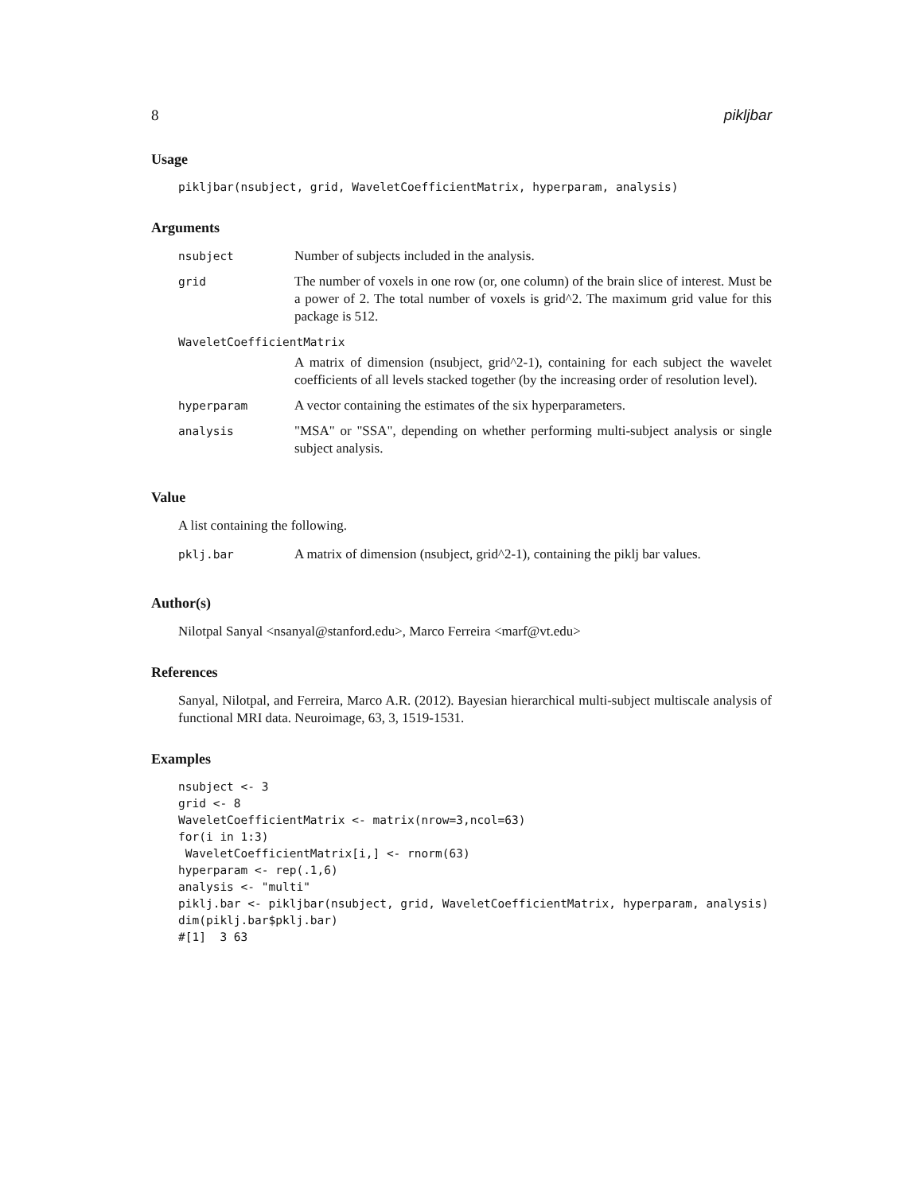8 pikljbar
Usage
pikljbar(nsubject, grid, WaveletCoefficientMatrix, hyperparam, analysis)
Arguments
| nsubject | Number of subjects included in the analysis. |
| grid | The number of voxels in one row (or, one column) of the brain slice of interest. Must be a power of 2. The total number of voxels is grid^2. The maximum grid value for this package is 512. |
| WaveletCoefficientMatrix | |
| | A matrix of dimension (nsubject, grid^2-1), containing for each subject the wavelet coefficients of all levels stacked together (by the increasing order of resolution level). |
| hyperparam | A vector containing the estimates of the six hyperparameters. |
| analysis | "MSA" or "SSA", depending on whether performing multi-subject analysis or single subject analysis. |
Value
A list containing the following.
| pklj.bar | A matrix of dimension (nsubject, grid^2-1), containing the piklj bar values. |
Author(s)
Nilotpal Sanyal <nsanyal@stanford.edu>, Marco Ferreira <marf@vt.edu>
References
Sanyal, Nilotpal, and Ferreira, Marco A.R. (2012). Bayesian hierarchical multi-subject multiscale analysis of functional MRI data. Neuroimage, 63, 3, 1519-1531.
Examples
nsubject <- 3
grid <- 8
WaveletCoefficientMatrix <- matrix(nrow=3,ncol=63)
for(i in 1:3)
 WaveletCoefficientMatrix[i,] <- rnorm(63)
hyperparam <- rep(.1,6)
analysis <- "multi"
piklj.bar <- pikljbar(nsubject, grid, WaveletCoefficientMatrix, hyperparam, analysis)
dim(piklj.bar$pklj.bar)
#[1]  3 63